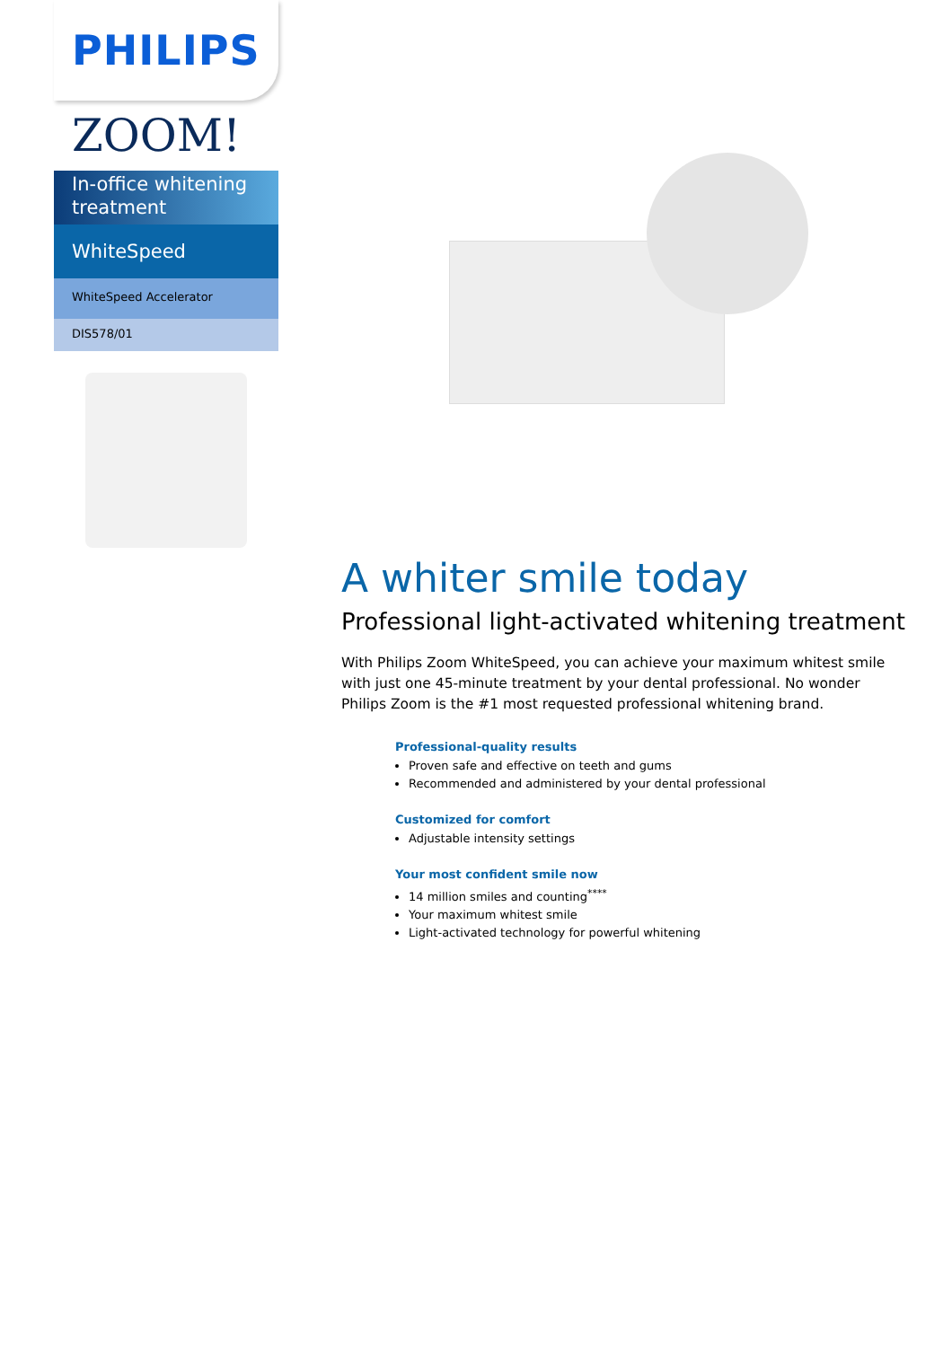PHILIPS
ZOOM!
In-office whitening treatment
WhiteSpeed
WhiteSpeed Accelerator
DIS578/01
A whiter smile today
Professional light-activated whitening treatment
With Philips Zoom WhiteSpeed, you can achieve your maximum whitest smile with just one 45-minute treatment by your dental professional. No wonder Philips Zoom is the #1 most requested professional whitening brand.
Professional-quality results
Proven safe and effective on teeth and gums
Recommended and administered by your dental professional
Customized for comfort
Adjustable intensity settings
Your most confident smile now
14 million smiles and counting<sup>****</sup>
Your maximum whitest smile
Light-activated technology for powerful whitening